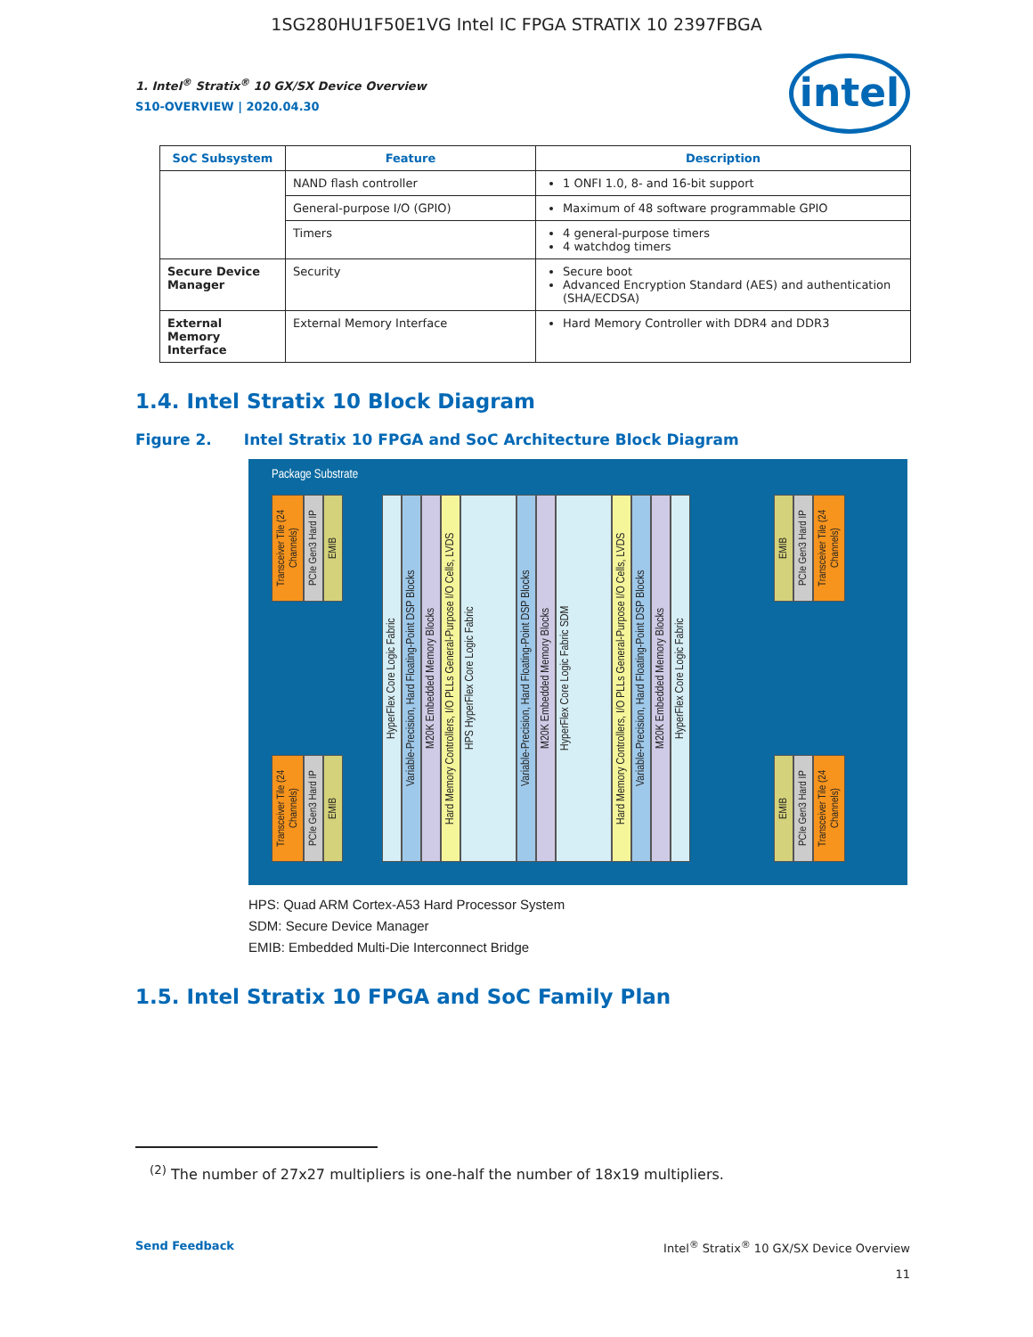1SG280HU1F50E1VG Intel IC FPGA STRATIX 10 2397FBGA
intel
1. Intel<sup>®</sup> Stratix<sup>®</sup> 10 GX/SX Device Overview
S10-OVERVIEW | 2020.04.30
| SoC Subsystem | Feature | Description |
| --- | --- | --- |
| | NAND flash controller | 1 ONFI 1.0, 8- and 16-bit support |
| | General-purpose I/O (GPIO) | Maximum of 48 software programmable GPIO |
| | Timers | 4 general-purpose timers 4 watchdog timers |
| Secure Device Manager | Security | Secure boot Advanced Encryption Standard (AES) and authentication (SHA/ECDSA) |
| External Memory Interface | External Memory Interface | Hard Memory Controller with DDR4 and DDR3 |
1.4. Intel Stratix 10 Block Diagram
Figure 2. Intel Stratix 10 FPGA and SoC Architecture Block Diagram
Package Substrate
Transceiver Tile (24 Channels)
PCIe Gen3 Hard IP
EMIB
Transceiver Tile (24 Channels)
PCIe Gen3 Hard IP
EMIB
HyperFlex Core Logic Fabric
Variable-Precision, Hard Floating-Point DSP Blocks
M20K Embedded Memory Blocks
Hard Memory Controllers, I/O PLLs General-Purpose I/O Cells, LVDS
HPS HyperFlex Core Logic Fabric
Variable-Precision, Hard Floating-Point DSP Blocks
M20K Embedded Memory Blocks
HyperFlex Core Logic Fabric SDM
Hard Memory Controllers, I/O PLLs General-Purpose I/O Cells, LVDS
Variable-Precision, Hard Floating-Point DSP Blocks
M20K Embedded Memory Blocks
HyperFlex Core Logic Fabric
EMIB
PCIe Gen3 Hard IP
Transceiver Tile (24 Channels)
EMIB
PCIe Gen3 Hard IP
Transceiver Tile (24 Channels)
HPS: Quad ARM Cortex-A53 Hard Processor System
SDM: Secure Device Manager
EMIB: Embedded Multi-Die Interconnect Bridge
1.5. Intel Stratix 10 FPGA and SoC Family Plan
<sup>(2)</sup> The number of 27x27 multipliers is one-half the number of 18x19 multipliers.
Send Feedback Intel<sup>®</sup> Stratix<sup>®</sup> 10 GX/SX Device Overview
11